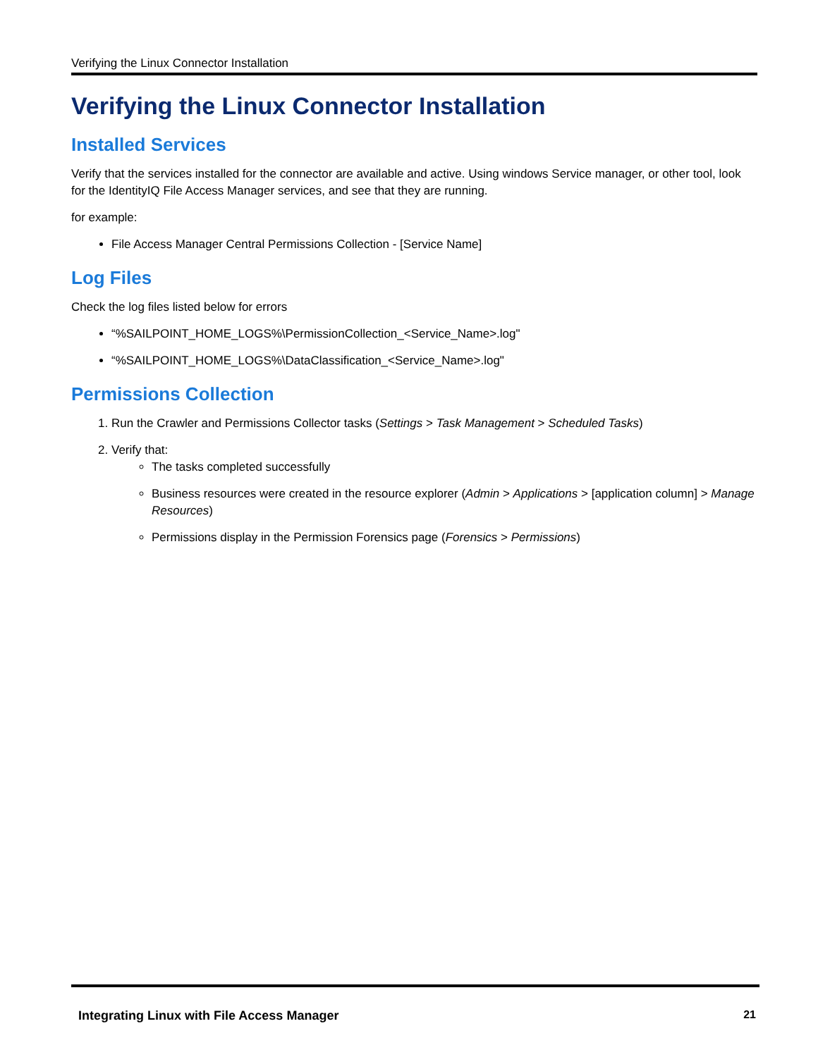Verifying the Linux Connector Installation
Verifying the Linux Connector Installation
Installed Services
Verify that the services installed for the connector are available and active. Using windows Service manager, or other tool, look for the IdentityIQ File Access Manager services, and see that they are running.
for example:
File Access Manager Central Permissions Collection - [Service Name]
Log Files
Check the log files listed below for errors
“%SAILPOINT_HOME_LOGS%\PermissionCollection_<Service_Name>.log"
“%SAILPOINT_HOME_LOGS%\DataClassification_<Service_Name>.log"
Permissions Collection
1. Run the Crawler and Permissions Collector tasks (Settings > Task Management > Scheduled Tasks)
2. Verify that:
The tasks completed successfully
Business resources were created in the resource explorer (Admin > Applications > [application column] > Manage Resources)
Permissions display in the Permission Forensics page (Forensics > Permissions)
Integrating Linux with File Access Manager 21